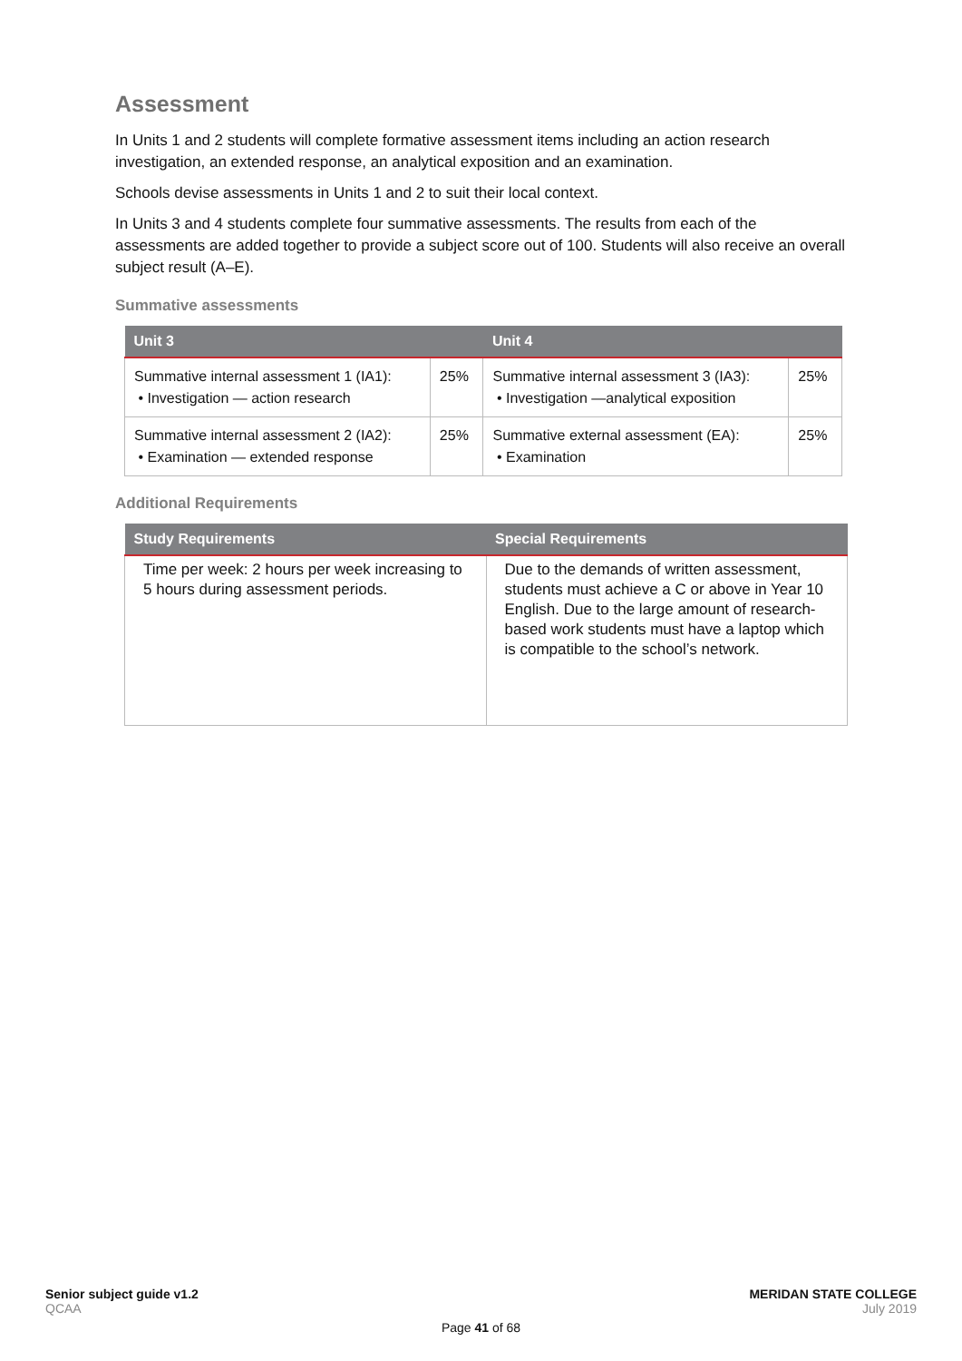Assessment
In Units 1 and 2 students will complete formative assessment items including an action research investigation, an extended response, an analytical exposition and an examination.
Schools devise assessments in Units 1 and 2 to suit their local context.
In Units 3 and 4 students complete four summative assessments. The results from each of the assessments are added together to provide a subject score out of 100. Students will also receive an overall subject result (A–E).
Summative assessments
| Unit 3 | | Unit 4 | |
| --- | --- | --- | --- |
| Summative internal assessment 1 (IA1): • Investigation — action research | 25% | Summative internal assessment 3 (IA3): • Investigation —analytical exposition | 25% |
| Summative internal assessment 2 (IA2): • Examination — extended response | 25% | Summative external assessment (EA): • Examination | 25% |
Additional Requirements
| Study Requirements | Special Requirements |
| --- | --- |
| Time per week: 2 hours per week increasing to 5 hours during assessment periods. | Due to the demands of written assessment, students must achieve a C or above in Year 10 English. Due to the large amount of research-based work students must have a laptop which is compatible to the school’s network. |
Senior subject guide v1.2
QCAA
MERIDAN STATE COLLEGE
July 2019
Page 41 of 68